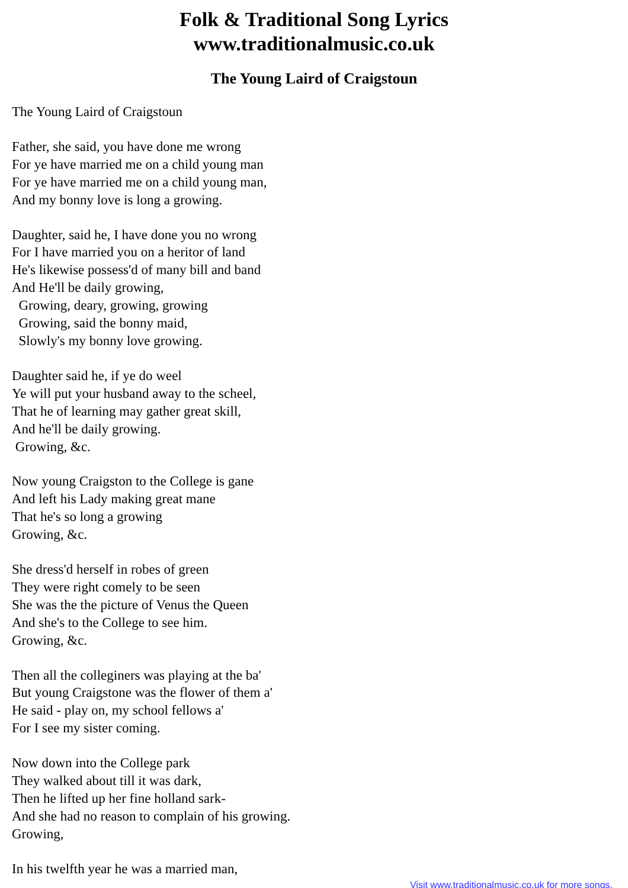Folk & Traditional Song Lyrics
www.traditionalmusic.co.uk
The Young Laird of Craigstoun
The Young Laird of Craigstoun
Father, she said, you have done me wrong For ye have married me on a child young man For ye have married me on a child young man, And my bonny love is long a growing.
Daughter, said he, I have done you no wrong For I have married you on a heritor of land He's likewise possess'd of many bill and band And He'll be daily growing, Growing, deary, growing, growing Growing, said the bonny maid, Slowly's my bonny love growing.
Daughter said he, if ye do weel Ye will put your husband away to the scheel, That he of learning may gather great skill, And he'll be daily growing. Growing, &c.
Now young Craigston to the College is gane And left his Lady making great mane That he's so long a growing Growing, &c.
She dress'd herself in robes of green They were right comely to be seen She was the the picture of Venus the Queen And she's to the College to see him. Growing, &c.
Then all the colleginers was playing at the ba' But young Craigstone was the flower of them a' He said - play on, my school fellows a' For I see my sister coming.
Now down into the College park They walked about till it was dark, Then he lifted up her fine holland sark- And she had no reason to complain of his growing. Growing,
In his twelfth year he was a married man,
Visit www.traditionalmusic.co.uk for more songs.